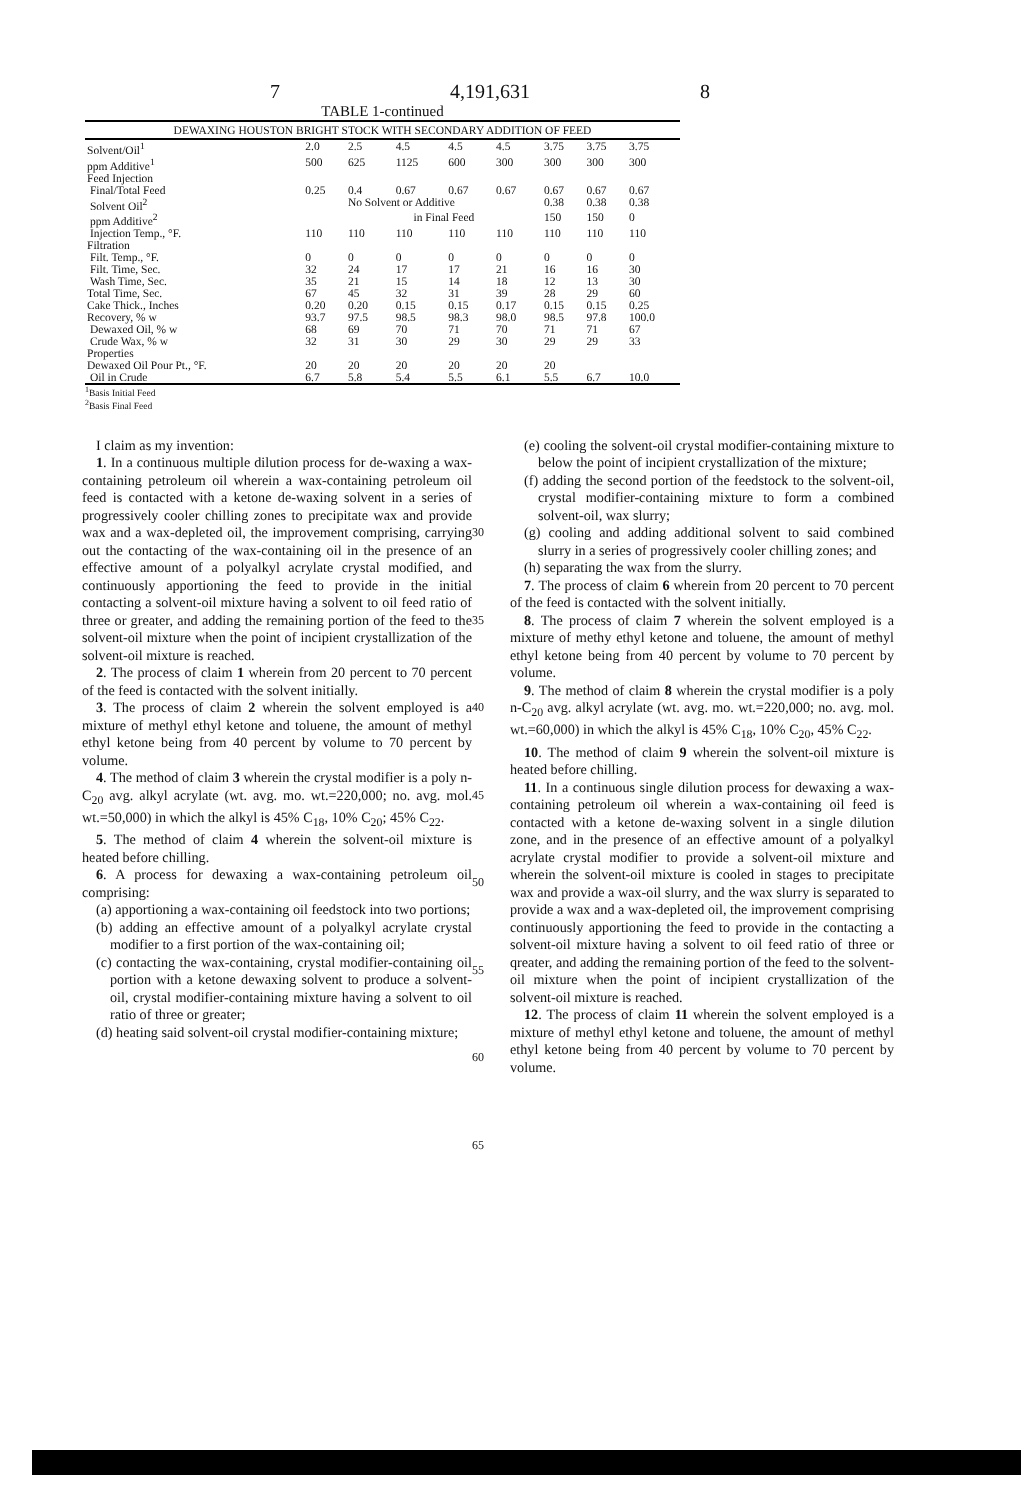7 4,191,631 8
TABLE 1-continued
| DEWAXING HOUSTON BRIGHT STOCK WITH SECONDARY ADDITION OF FEED | | | | | | | | |
| --- | --- | --- | --- | --- | --- | --- | --- | --- |
| Solvent/Oil<sup>1</sup> | 2.0 | 2.5 | 4.5 | 4.5 | 4.5 | 3.75 | 3.75 | 3.75 |
| ppm Additive<sup>1</sup> | 500 | 625 | 1125 | 600 | 300 | 300 | 300 | 300 |
| Feed Injection | | | | | | | | |
| Final/Total Feed | 0.25 | 0.4 | 0.67 | 0.67 | 0.67 | 0.67 | 0.67 | 0.67 |
| Solvent Oil<sup>2</sup> | | No Solvent or Additive | | | | 0.38 | 0.38 | 0.38 |
| ppm Additive<sup>2</sup> | | in Final Feed | | | | 150 | 150 | 0 |
| Injection Temp., °F. | 110 | 110 | 110 | 110 | 110 | 110 | 110 | 110 |
| Filtration | | | | | | | | |
| Filt. Temp., °F. | 0 | 0 | 0 | 0 | 0 | 0 | 0 | 0 |
| Filt. Time, Sec. | 32 | 24 | 17 | 17 | 21 | 16 | 16 | 30 |
| Wash Time, Sec. | 35 | 21 | 15 | 14 | 18 | 12 | 13 | 30 |
| Total Time, Sec. | 67 | 45 | 32 | 31 | 39 | 28 | 29 | 60 |
| Cake Thick., Inches | 0.20 | 0.20 | 0.15 | 0.15 | 0.17 | 0.15 | 0.15 | 0.25 |
| Recovery, % w | 93.7 | 97.5 | 98.5 | 98.3 | 98.0 | 98.5 | 97.8 | 100.0 |
| Dewaxed Oil, % w | 68 | 69 | 70 | 71 | 70 | 71 | 71 | 67 |
| Crude Wax, % w | 32 | 31 | 30 | 29 | 30 | 29 | 29 | 33 |
| Properties | | | | | | | | |
| Dewaxed Oil Pour Pt., °F. | 20 | 20 | 20 | 20 | 20 | 20 | | |
| Oil in Crude | 6.7 | 5.8 | 5.4 | 5.5 | 6.1 | 5.5 | 6.7 | 10.0 |
<sup>1</sup> Basis Initial Feed
<sup>2</sup> Basis Final Feed
I claim as my invention:
1. In a continuous multiple dilution process for de-waxing a wax-containing petroleum oil wherein a wax-containing petroleum oil feed is contacted with a ketone de-waxing solvent in a series of progressively cooler chilling zones to precipitate wax and provide wax and a wax-depleted oil, the improvement comprising, carrying out the contacting of the wax-containing oil in the presence of an effective amount of a polyalkyl acrylate crystal modified, and continuously apportioning the feed to provide in the initial contacting a solvent-oil mixture having a solvent to oil feed ratio of three or greater, and adding the remaining portion of the feed to the solvent-oil mixture when the point of incipient crystallization of the solvent-oil mixture is reached.
2. The process of claim 1 wherein from 20 percent to 70 percent of the feed is contacted with the solvent initially.
3. The process of claim 2 wherein the solvent employed is a mixture of methyl ethyl ketone and toluene, the amount of methyl ethyl ketone being from 40 percent by volume to 70 percent by volume.
4. The method of claim 3 wherein the crystal modifier is a poly n-C<sub>20</sub> avg. alkyl acrylate (wt. avg. mo. wt.=220,000; no. avg. mol. wt.=50,000) in which the alkyl is 45% C<sub>18</sub>, 10% C<sub>20</sub>; 45% C<sub>22</sub>.
5. The method of claim 4 wherein the solvent-oil mixture is heated before chilling.
6. A process for dewaxing a wax-containing petroleum oil comprising:
(a) apportioning a wax-containing oil feedstock into two portions;
(b) adding an effective amount of a polyalkyl acrylate crystal modifier to a first portion of the wax-containing oil;
(c) contacting the wax-containing, crystal modifier-containing oil portion with a ketone dewaxing solvent to produce a solvent-oil, crystal modifier-containing mixture having a solvent to oil ratio of three or greater;
(d) heating said solvent-oil crystal modifier-containing mixture;
30
35
40
45
50
55
60
65
(e) cooling the solvent-oil crystal modifier-containing mixture to below the point of incipient crystallization of the mixture;
(f) adding the second portion of the feedstock to the solvent-oil, crystal modifier-containing mixture to form a combined solvent-oil, wax slurry;
(g) cooling and adding additional solvent to said combined slurry in a series of progressively cooler chilling zones; and
(h) separating the wax from the slurry.
7. The process of claim 6 wherein from 20 percent to 70 percent of the feed is contacted with the solvent initially.
8. The process of claim 7 wherein the solvent employed is a mixture of methy ethyl ketone and toluene, the amount of methyl ethyl ketone being from 40 percent by volume to 70 percent by volume.
9. The method of claim 8 wherein the crystal modifier is a poly n-C<sub>20</sub> avg. alkyl acrylate (wt. avg. mo. wt.=220,000; no. avg. mol. wt.=60,000) in which the alkyl is 45% C<sub>18</sub>, 10% C<sub>20</sub>, 45% C<sub>22</sub>.
10. The method of claim 9 wherein the solvent-oil mixture is heated before chilling.
11. In a continuous single dilution process for dewaxing a wax-containing petroleum oil wherein a wax-containing oil feed is contacted with a ketone de-waxing solvent in a single dilution zone, and in the presence of an effective amount of a polyalkyl acrylate crystal modifier to provide a solvent-oil mixture and wherein the solvent-oil mixture is cooled in stages to precipitate wax and provide a wax-oil slurry, and the wax slurry is separated to provide a wax and a wax-depleted oil, the improvement comprising continuously apportioning the feed to provide in the contacting a solvent-oil mixture having a solvent to oil feed ratio of three or qreater, and adding the remaining portion of the feed to the solvent-oil mixture when the point of incipient crystallization of the solvent-oil mixture is reached.
12. The process of claim 11 wherein the solvent employed is a mixture of methyl ethyl ketone and toluene, the amount of methyl ethyl ketone being from 40 percent by volume to 70 percent by volume.